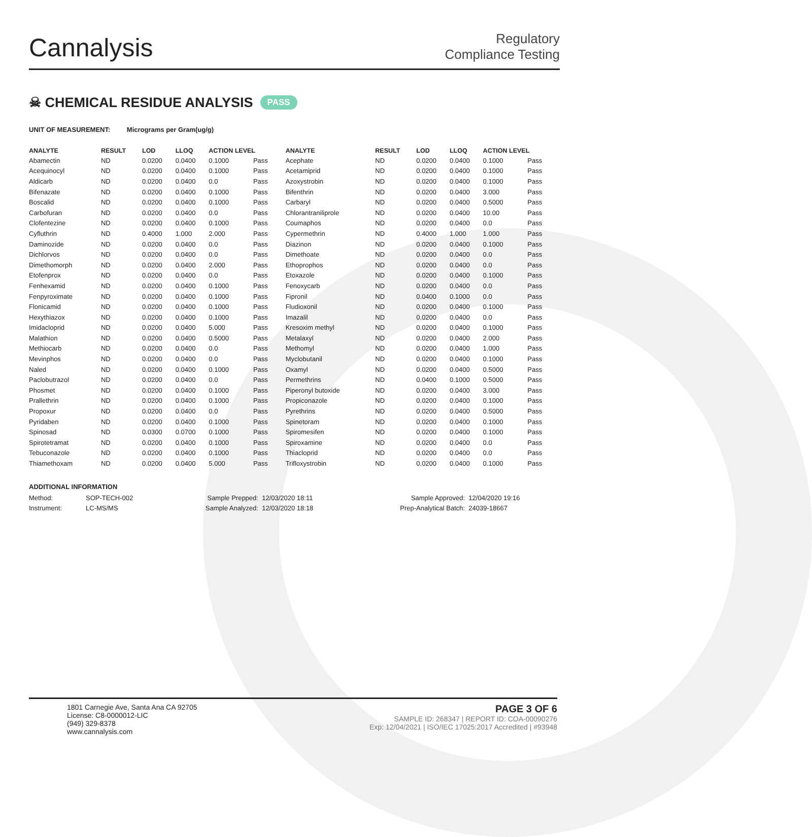Cannalysis
Regulatory
Compliance Testing
☠ CHEMICAL RESIDUE ANALYSIS PASS
UNIT OF MEASUREMENT: Micrograms per Gram(ug/g)
| ANALYTE | RESULT | LOD | LLOQ | ACTION LEVEL | | ANALYTE | RESULT | LOD | LLOQ | ACTION LEVEL | |
| --- | --- | --- | --- | --- | --- | --- | --- | --- | --- | --- | --- |
| Abamectin | ND | 0.0200 | 0.0400 | 0.1000 | Pass | Acephate | ND | 0.0200 | 0.0400 | 0.1000 | Pass |
| Acequinocyl | ND | 0.0200 | 0.0400 | 0.1000 | Pass | Acetamiprid | ND | 0.0200 | 0.0400 | 0.1000 | Pass |
| Aldicarb | ND | 0.0200 | 0.0400 | 0.0 | Pass | Azoxystrobin | ND | 0.0200 | 0.0400 | 0.1000 | Pass |
| Bifenazate | ND | 0.0200 | 0.0400 | 0.1000 | Pass | Bifenthrin | ND | 0.0200 | 0.0400 | 3.000 | Pass |
| Boscalid | ND | 0.0200 | 0.0400 | 0.1000 | Pass | Carbaryl | ND | 0.0200 | 0.0400 | 0.5000 | Pass |
| Carbofuran | ND | 0.0200 | 0.0400 | 0.0 | Pass | Chlorantraniliprole | ND | 0.0200 | 0.0400 | 10.00 | Pass |
| Clofentezine | ND | 0.0200 | 0.0400 | 0.1000 | Pass | Coumaphos | ND | 0.0200 | 0.0400 | 0.0 | Pass |
| Cyfluthrin | ND | 0.4000 | 1.000 | 2.000 | Pass | Cypermethrin | ND | 0.4000 | 1.000 | 1.000 | Pass |
| Daminozide | ND | 0.0200 | 0.0400 | 0.0 | Pass | Diazinon | ND | 0.0200 | 0.0400 | 0.1000 | Pass |
| Dichlorvos | ND | 0.0200 | 0.0400 | 0.0 | Pass | Dimethoate | ND | 0.0200 | 0.0400 | 0.0 | Pass |
| Dimethomorph | ND | 0.0200 | 0.0400 | 2.000 | Pass | Ethoprophos | ND | 0.0200 | 0.0400 | 0.0 | Pass |
| Etofenprox | ND | 0.0200 | 0.0400 | 0.0 | Pass | Etoxazole | ND | 0.0200 | 0.0400 | 0.1000 | Pass |
| Fenhexamid | ND | 0.0200 | 0.0400 | 0.1000 | Pass | Fenoxycarb | ND | 0.0200 | 0.0400 | 0.0 | Pass |
| Fenpyroximate | ND | 0.0200 | 0.0400 | 0.1000 | Pass | Fipronil | ND | 0.0400 | 0.1000 | 0.0 | Pass |
| Flonicamid | ND | 0.0200 | 0.0400 | 0.1000 | Pass | Fludioxonil | ND | 0.0200 | 0.0400 | 0.1000 | Pass |
| Hexythiazox | ND | 0.0200 | 0.0400 | 0.1000 | Pass | Imazalil | ND | 0.0200 | 0.0400 | 0.0 | Pass |
| Imidacloprid | ND | 0.0200 | 0.0400 | 5.000 | Pass | Kresoxim methyl | ND | 0.0200 | 0.0400 | 0.1000 | Pass |
| Malathion | ND | 0.0200 | 0.0400 | 0.5000 | Pass | Metalaxyl | ND | 0.0200 | 0.0400 | 2.000 | Pass |
| Methiocarb | ND | 0.0200 | 0.0400 | 0.0 | Pass | Methomyl | ND | 0.0200 | 0.0400 | 1.000 | Pass |
| Mevinphos | ND | 0.0200 | 0.0400 | 0.0 | Pass | Myclobutanil | ND | 0.0200 | 0.0400 | 0.1000 | Pass |
| Naled | ND | 0.0200 | 0.0400 | 0.1000 | Pass | Oxamyl | ND | 0.0200 | 0.0400 | 0.5000 | Pass |
| Paclobutrazol | ND | 0.0200 | 0.0400 | 0.0 | Pass | Permethrins | ND | 0.0400 | 0.1000 | 0.5000 | Pass |
| Phosmet | ND | 0.0200 | 0.0400 | 0.1000 | Pass | Piperonyl butoxide | ND | 0.0200 | 0.0400 | 3.000 | Pass |
| Prallethrin | ND | 0.0200 | 0.0400 | 0.1000 | Pass | Propiconazole | ND | 0.0200 | 0.0400 | 0.1000 | Pass |
| Propoxur | ND | 0.0200 | 0.0400 | 0.0 | Pass | Pyrethrins | ND | 0.0200 | 0.0400 | 0.5000 | Pass |
| Pyridaben | ND | 0.0200 | 0.0400 | 0.1000 | Pass | Spinetoram | ND | 0.0200 | 0.0400 | 0.1000 | Pass |
| Spinosad | ND | 0.0300 | 0.0700 | 0.1000 | Pass | Spiromesifen | ND | 0.0200 | 0.0400 | 0.1000 | Pass |
| Spirotetramat | ND | 0.0200 | 0.0400 | 0.1000 | Pass | Spiroxamine | ND | 0.0200 | 0.0400 | 0.0 | Pass |
| Tebuconazole | ND | 0.0200 | 0.0400 | 0.1000 | Pass | Thiacloprid | ND | 0.0200 | 0.0400 | 0.0 | Pass |
| Thiamethoxam | ND | 0.0200 | 0.0400 | 5.000 | Pass | Trifloxystrobin | ND | 0.0200 | 0.0400 | 0.1000 | Pass |
ADDITIONAL INFORMATION
| Method: | SOP-TECH-002 | Sample Prepped: | 12/03/2020 18:11 | Sample Approved: | 12/04/2020 19:16 |
| Instrument: | LC-MS/MS | Sample Analyzed: | 12/03/2020 18:18 | Prep-Analytical Batch: | 24039-18667 |
1801 Carnegie Ave, Santa Ana CA 92705
License: C8-0000012-LIC
(949) 329-8378
www.cannalysis.com
PAGE 3 OF 6
SAMPLE ID: 268347 | REPORT ID: COA-00090276
Exp: 12/04/2021 | ISO/IEC 17025:2017 Accredited | #93948